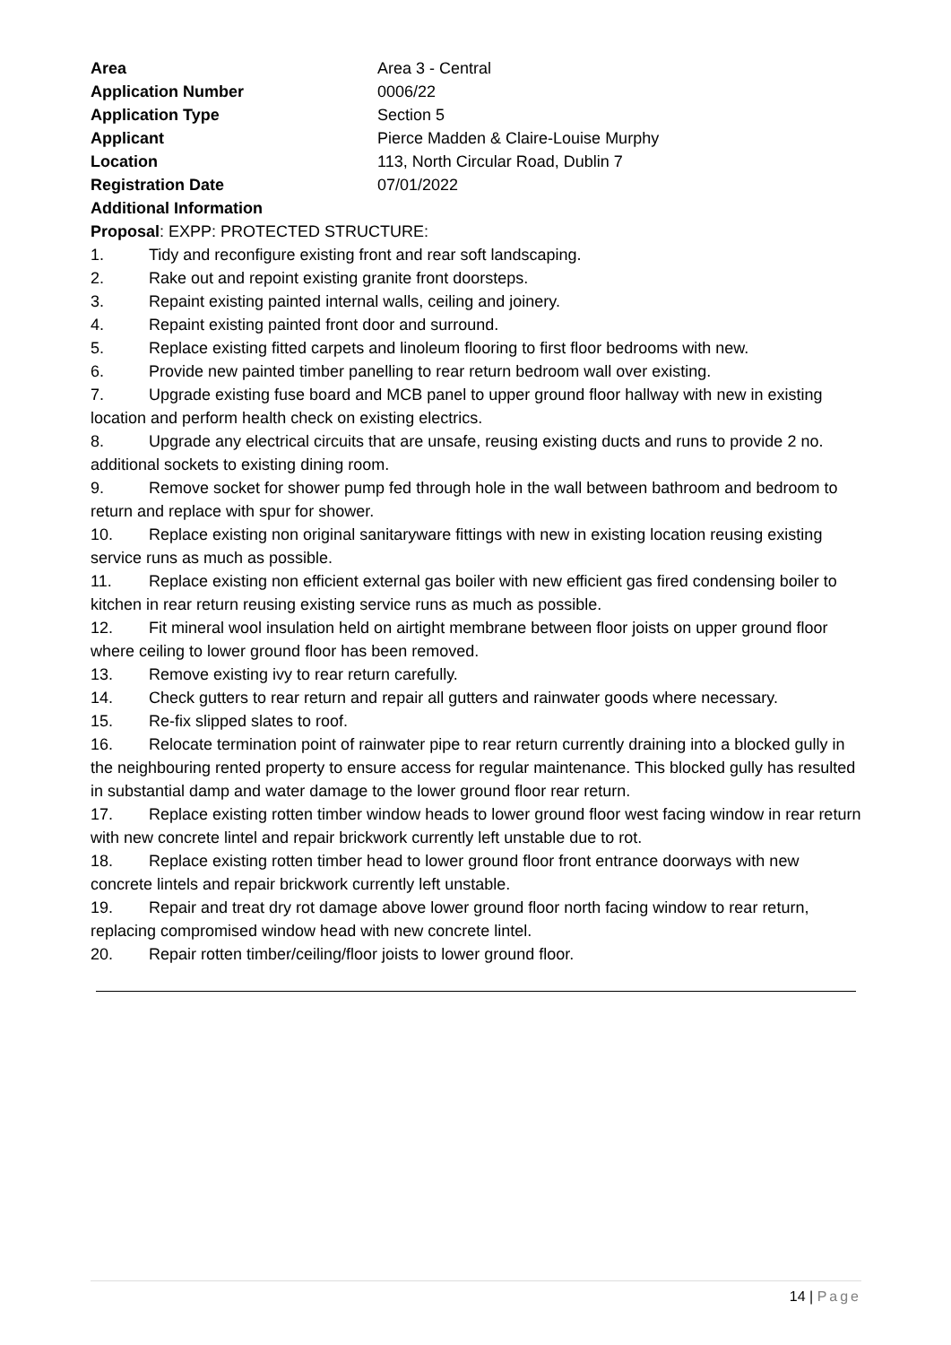| Area | Area 3 - Central |
| Application Number | 0006/22 |
| Application Type | Section 5 |
| Applicant | Pierce Madden & Claire-Louise Murphy |
| Location | 113, North Circular Road, Dublin 7 |
| Registration Date | 07/01/2022 |
| Additional Information | |
Proposal: EXPP: PROTECTED STRUCTURE:
1. Tidy and reconfigure existing front and rear soft landscaping.
2. Rake out and repoint existing granite front doorsteps.
3. Repaint existing painted internal walls, ceiling and joinery.
4. Repaint existing painted front door and surround.
5. Replace existing fitted carpets and linoleum flooring to first floor bedrooms with new.
6. Provide new painted timber panelling to rear return bedroom wall over existing.
7. Upgrade existing fuse board and MCB panel to upper ground floor hallway with new in existing location and perform health check on existing electrics.
8. Upgrade any electrical circuits that are unsafe, reusing existing ducts and runs to provide 2 no. additional sockets to existing dining room.
9. Remove socket for shower pump fed through hole in the wall between bathroom and bedroom to return and replace with spur for shower.
10. Replace existing non original sanitaryware fittings with new in existing location reusing existing service runs as much as possible.
11. Replace existing non efficient external gas boiler with new efficient gas fired condensing boiler to kitchen in rear return reusing existing service runs as much as possible.
12. Fit mineral wool insulation held on airtight membrane between floor joists on upper ground floor where ceiling to lower ground floor has been removed.
13. Remove existing ivy to rear return carefully.
14. Check gutters to rear return and repair all gutters and rainwater goods where necessary.
15. Re-fix slipped slates to roof.
16. Relocate termination point of rainwater pipe to rear return currently draining into a blocked gully in the neighbouring rented property to ensure access for regular maintenance. This blocked gully has resulted in substantial damp and water damage to the lower ground floor rear return.
17. Replace existing rotten timber window heads to lower ground floor west facing window in rear return with new concrete lintel and repair brickwork currently left unstable due to rot.
18. Replace existing rotten timber head to lower ground floor front entrance doorways with new concrete lintels and repair brickwork currently left unstable.
19. Repair and treat dry rot damage above lower ground floor north facing window to rear return, replacing compromised window head with new concrete lintel.
20. Repair rotten timber/ceiling/floor joists to lower ground floor.
14 | Page